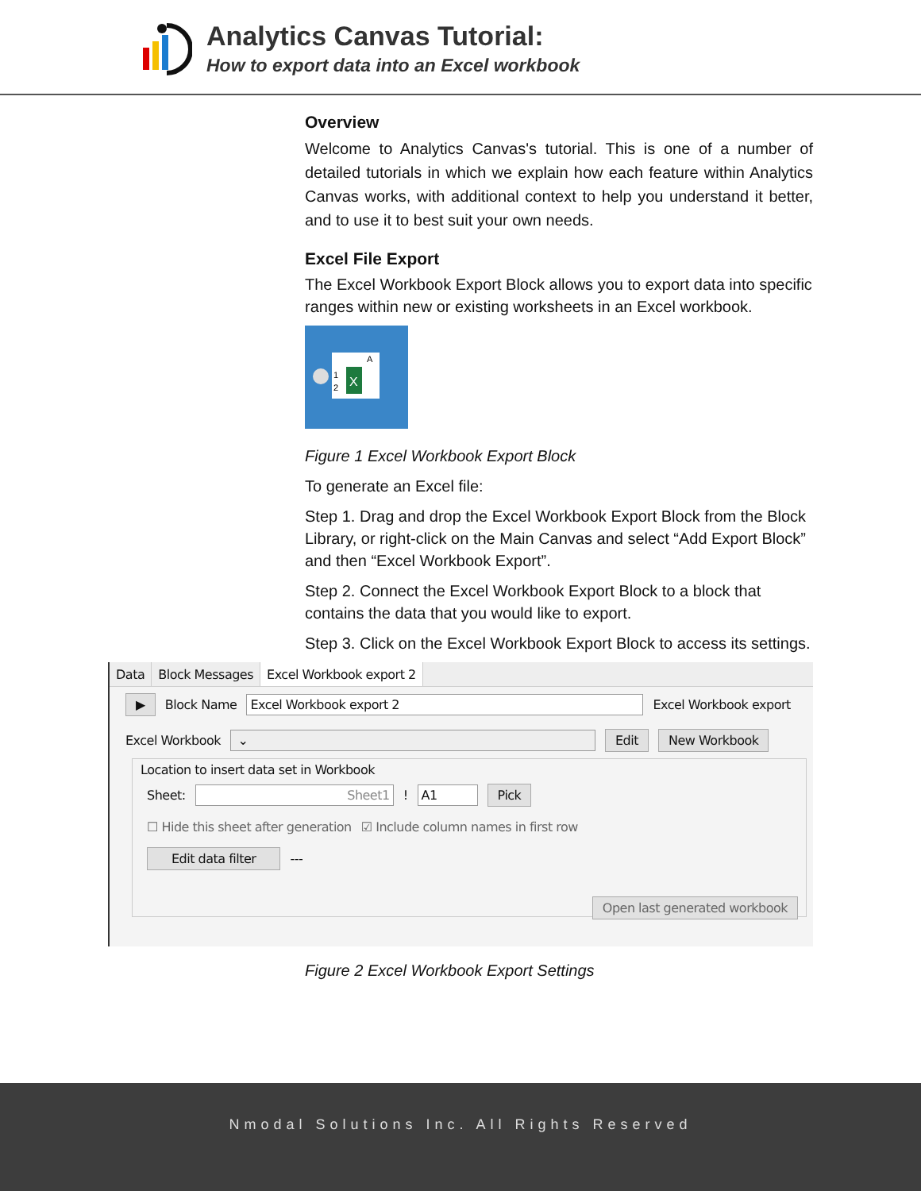Analytics Canvas Tutorial:
How to export data into an Excel workbook
Overview
Welcome to Analytics Canvas's tutorial. This is one of a number of detailed tutorials in which we explain how each feature within Analytics Canvas works, with additional context to help you understand it better, and to use it to best suit your own needs.
Excel File Export
The Excel Workbook Export Block allows you to export data into specific ranges within new or existing worksheets in an Excel workbook.
X
1
2
A
Figure 1 Excel Workbook Export Block
To generate an Excel file:
Step 1. Drag and drop the Excel Workbook Export Block from the Block Library, or right-click on the Main Canvas and select “Add Export Block” and then “Excel Workbook Export”.
Step 2. Connect the Excel Workbook Export Block to a block that contains the data that you would like to export.
Step 3. Click on the Excel Workbook Export Block to access its settings.
Data Block Messages Excel Workbook export 2
▶ Block Name Excel Workbook export 2 Excel Workbook export
Excel Workbook ⌄ Edit New Workbook
Location to insert data set in Workbook
Sheet: Sheet1 ! A1 Pick
☐ Hide this sheet after generation ☑ Include column names in first row
Edit data filter ---
Open last generated workbook
Figure 2 Excel Workbook Export Settings
Nmodal Solutions Inc. All Rights Reserved